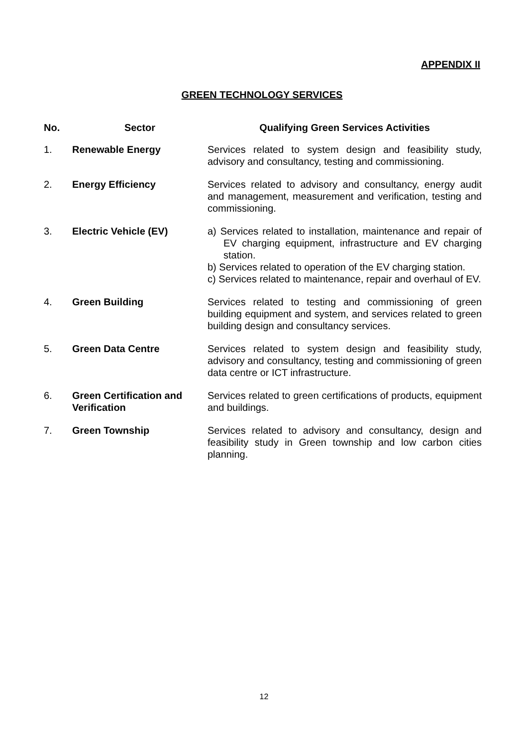APPENDIX II
GREEN TECHNOLOGY SERVICES
| No. | Sector | Qualifying Green Services Activities |
| --- | --- | --- |
| 1. | Renewable Energy | Services related to system design and feasibility study, advisory and consultancy, testing and commissioning. |
| 2. | Energy Efficiency | Services related to advisory and consultancy, energy audit and management, measurement and verification, testing and commissioning. |
| 3. | Electric Vehicle (EV) | a) Services related to installation, maintenance and repair of EV charging equipment, infrastructure and EV charging station. b) Services related to operation of the EV charging station. c) Services related to maintenance, repair and overhaul of EV. |
| 4. | Green Building | Services related to testing and commissioning of green building equipment and system, and services related to green building design and consultancy services. |
| 5. | Green Data Centre | Services related to system design and feasibility study, advisory and consultancy, testing and commissioning of green data centre or ICT infrastructure. |
| 6. | Green Certification and Verification | Services related to green certifications of products, equipment and buildings. |
| 7. | Green Township | Services related to advisory and consultancy, design and feasibility study in Green township and low carbon cities planning. |
12